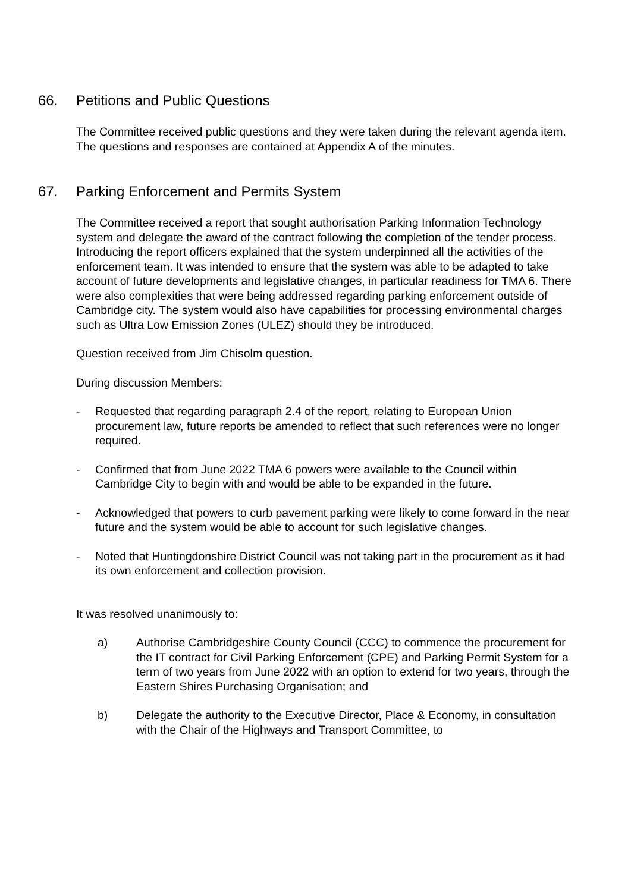66. Petitions and Public Questions
The Committee received public questions and they were taken during the relevant agenda item. The questions and responses are contained at Appendix A of the minutes.
67. Parking Enforcement and Permits System
The Committee received a report that sought authorisation Parking Information Technology system and delegate the award of the contract following the completion of the tender process. Introducing the report officers explained that the system underpinned all the activities of the enforcement team. It was intended to ensure that the system was able to be adapted to take account of future developments and legislative changes, in particular readiness for TMA 6. There were also complexities that were being addressed regarding parking enforcement outside of Cambridge city. The system would also have capabilities for processing environmental charges such as Ultra Low Emission Zones (ULEZ) should they be introduced.
Question received from Jim Chisolm question.
During discussion Members:
- Requested that regarding paragraph 2.4 of the report, relating to European Union procurement law, future reports be amended to reflect that such references were no longer required.
- Confirmed that from June 2022 TMA 6 powers were available to the Council within Cambridge City to begin with and would be able to be expanded in the future.
- Acknowledged that powers to curb pavement parking were likely to come forward in the near future and the system would be able to account for such legislative changes.
- Noted that Huntingdonshire District Council was not taking part in the procurement as it had its own enforcement and collection provision.
It was resolved unanimously to:
a) Authorise Cambridgeshire County Council (CCC) to commence the procurement for the IT contract for Civil Parking Enforcement (CPE) and Parking Permit System for a term of two years from June 2022 with an option to extend for two years, through the Eastern Shires Purchasing Organisation; and
b) Delegate the authority to the Executive Director, Place & Economy, in consultation with the Chair of the Highways and Transport Committee, to